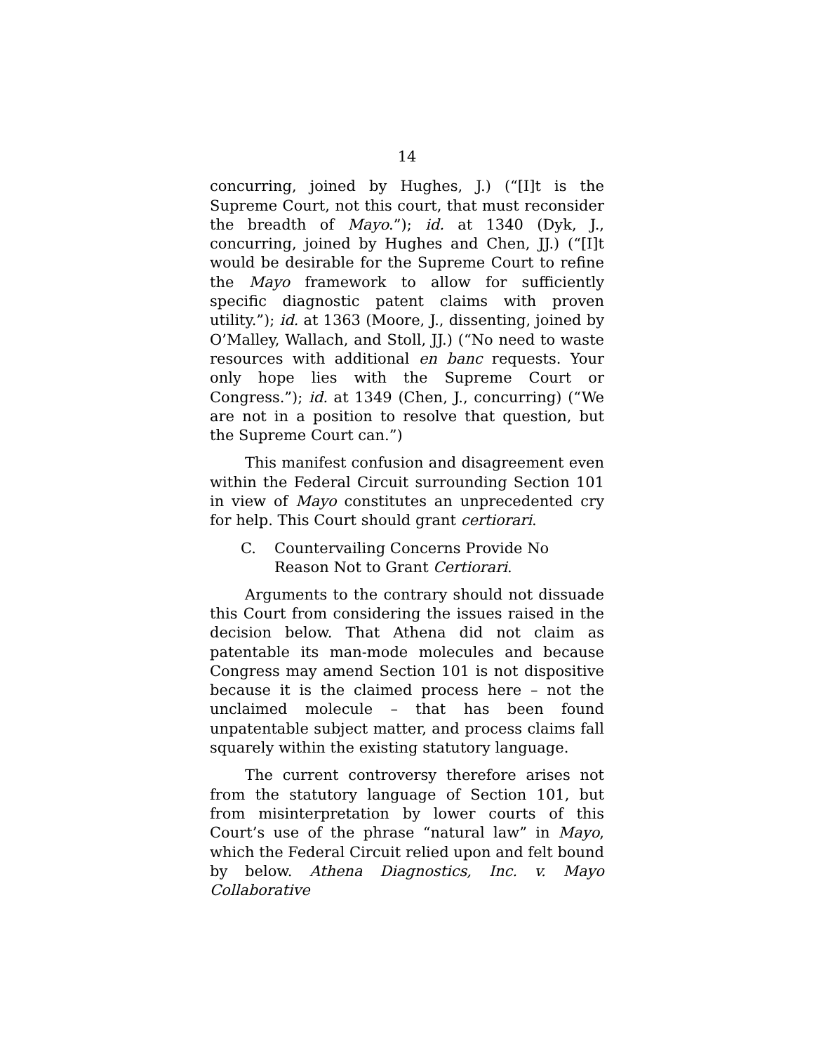14
concurring, joined by Hughes, J.) (“[I]t is the Supreme Court, not this court, that must reconsider the breadth of Mayo.”); id. at 1340 (Dyk, J., concurring, joined by Hughes and Chen, JJ.) (“[I]t would be desirable for the Supreme Court to refine the Mayo framework to allow for sufficiently specific diagnostic patent claims with proven utility.”); id. at 1363 (Moore, J., dissenting, joined by O’Malley, Wallach, and Stoll, JJ.) (“No need to waste resources with additional en banc requests. Your only hope lies with the Supreme Court or Congress.”); id. at 1349 (Chen, J., concurring) (“We are not in a position to resolve that question, but the Supreme Court can.”)
This manifest confusion and disagreement even within the Federal Circuit surrounding Section 101 in view of Mayo constitutes an unprecedented cry for help. This Court should grant certiorari.
C. Countervailing Concerns Provide No Reason Not to Grant Certiorari.
Arguments to the contrary should not dissuade this Court from considering the issues raised in the decision below. That Athena did not claim as patentable its man-mode molecules and because Congress may amend Section 101 is not dispositive because it is the claimed process here – not the unclaimed molecule – that has been found unpatentable subject matter, and process claims fall squarely within the existing statutory language.
The current controversy therefore arises not from the statutory language of Section 101, but from misinterpretation by lower courts of this Court’s use of the phrase “natural law” in Mayo, which the Federal Circuit relied upon and felt bound by below. Athena Diagnostics, Inc. v. Mayo Collaborative